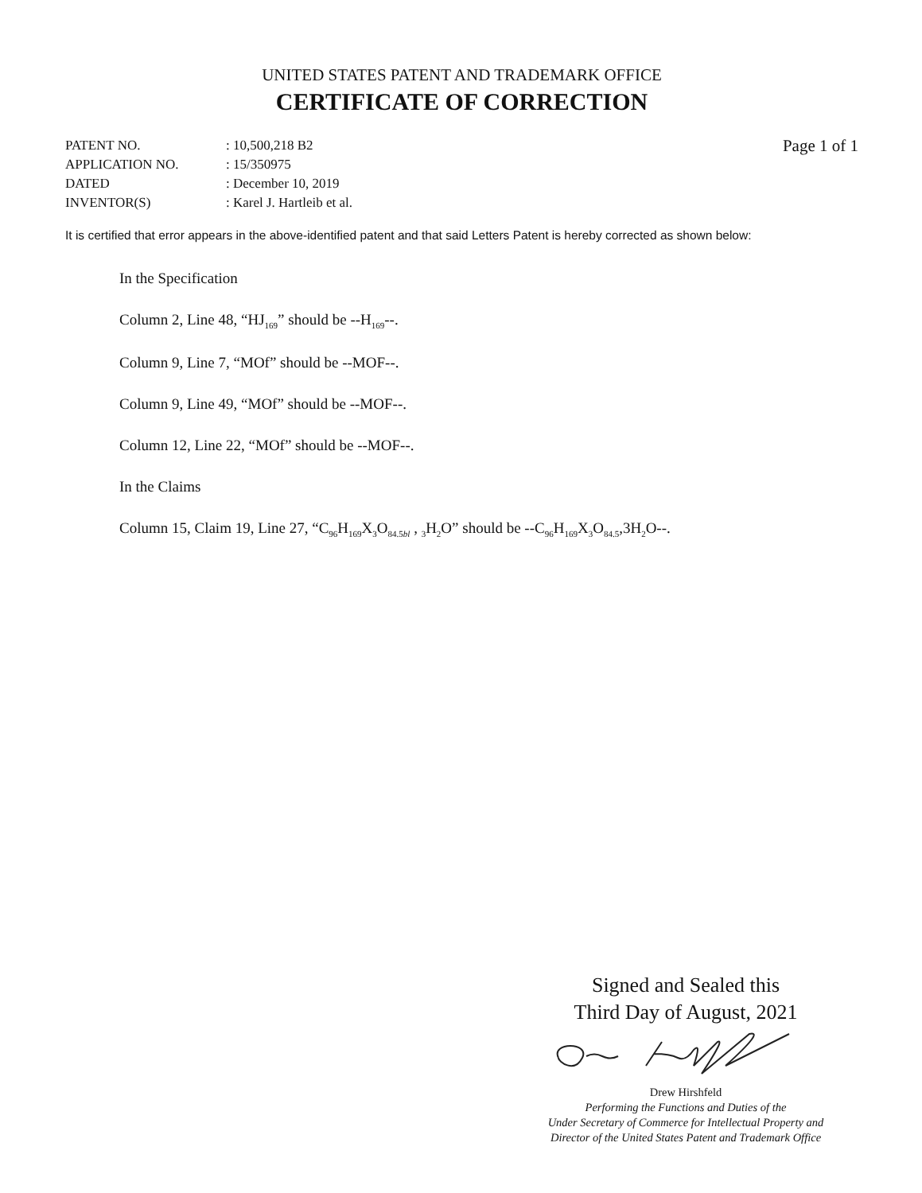UNITED STATES PATENT AND TRADEMARK OFFICE
CERTIFICATE OF CORRECTION
| PATENT NO. | : 10,500,218 B2 |
| APPLICATION NO. | : 15/350975 |
| DATED | : December 10, 2019 |
| INVENTOR(S) | : Karel J. Hartleib et al. |
Page 1 of 1
It is certified that error appears in the above-identified patent and that said Letters Patent is hereby corrected as shown below:
In the Specification
Column 2, Line 48, “HJ<sub>169</sub>” should be --H<sub>169</sub>--.
Column 9, Line 7, “MOf” should be --MOF--.
Column 9, Line 49, “MOf” should be --MOF--.
Column 12, Line 22, “MOf” should be --MOF--.
In the Claims
Column 15, Claim 19, Line 27, “C<sub>96</sub>H<sub>169</sub>X<sub>3</sub>O<sub>84.5bl</sub> , <sub>3</sub>H<sub>2</sub>O” should be --C<sub>96</sub>H<sub>169</sub>X<sub>3</sub>O<sub>84.5</sub>,3H<sub>2</sub>O--.
Signed and Sealed this
Third Day of August, 2021
Drew Hirshfeld
Performing the Functions and Duties of the
Under Secretary of Commerce for Intellectual Property and
Director of the United States Patent and Trademark Office